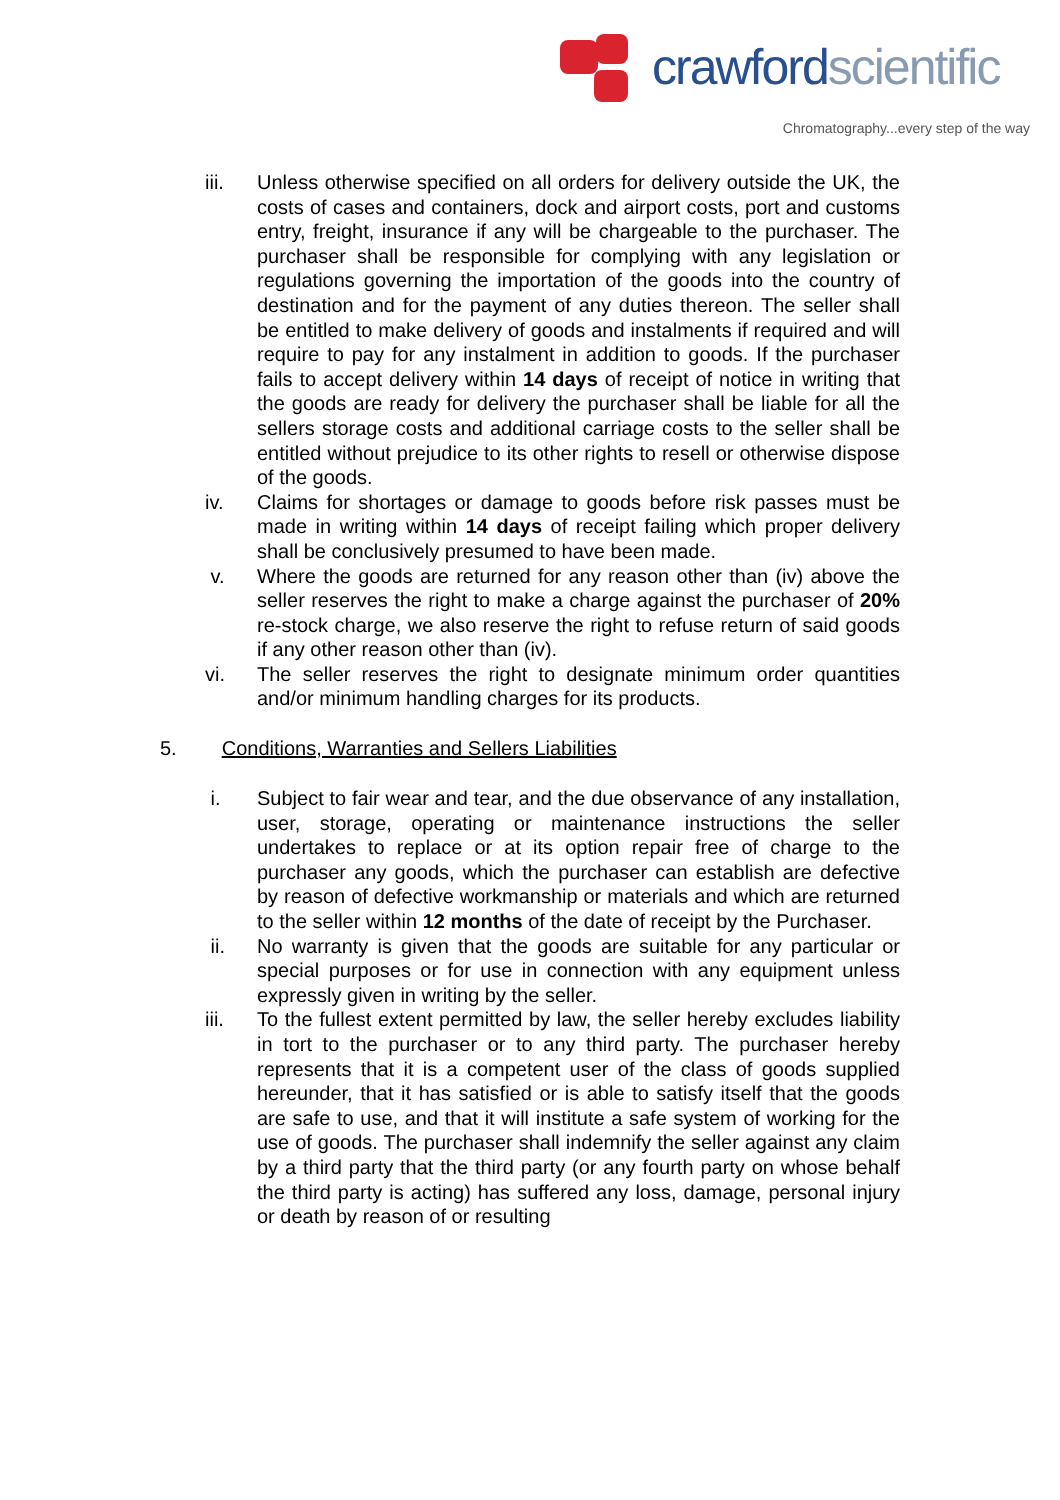crawfordscientific
Chromatography...every step of the way
iii. Unless otherwise specified on all orders for delivery outside the UK, the costs of cases and containers, dock and airport costs, port and customs entry, freight, insurance if any will be chargeable to the purchaser. The purchaser shall be responsible for complying with any legislation or regulations governing the importation of the goods into the country of destination and for the payment of any duties thereon. The seller shall be entitled to make delivery of goods and instalments if required and will require to pay for any instalment in addition to goods. If the purchaser fails to accept delivery within 14 days of receipt of notice in writing that the goods are ready for delivery the purchaser shall be liable for all the sellers storage costs and additional carriage costs to the seller shall be entitled without prejudice to its other rights to resell or otherwise dispose of the goods.
iv. Claims for shortages or damage to goods before risk passes must be made in writing within 14 days of receipt failing which proper delivery shall be conclusively presumed to have been made.
v. Where the goods are returned for any reason other than (iv) above the seller reserves the right to make a charge against the purchaser of 20% re-stock charge, we also reserve the right to refuse return of said goods if any other reason other than (iv).
vi. The seller reserves the right to designate minimum order quantities and/or minimum handling charges for its products.
5. Conditions, Warranties and Sellers Liabilities
i. Subject to fair wear and tear, and the due observance of any installation, user, storage, operating or maintenance instructions the seller undertakes to replace or at its option repair free of charge to the purchaser any goods, which the purchaser can establish are defective by reason of defective workmanship or materials and which are returned to the seller within 12 months of the date of receipt by the Purchaser.
ii. No warranty is given that the goods are suitable for any particular or special purposes or for use in connection with any equipment unless expressly given in writing by the seller.
iii. To the fullest extent permitted by law, the seller hereby excludes liability in tort to the purchaser or to any third party. The purchaser hereby represents that it is a competent user of the class of goods supplied hereunder, that it has satisfied or is able to satisfy itself that the goods are safe to use, and that it will institute a safe system of working for the use of goods. The purchaser shall indemnify the seller against any claim by a third party that the third party (or any fourth party on whose behalf the third party is acting) has suffered any loss, damage, personal injury or death by reason of or resulting